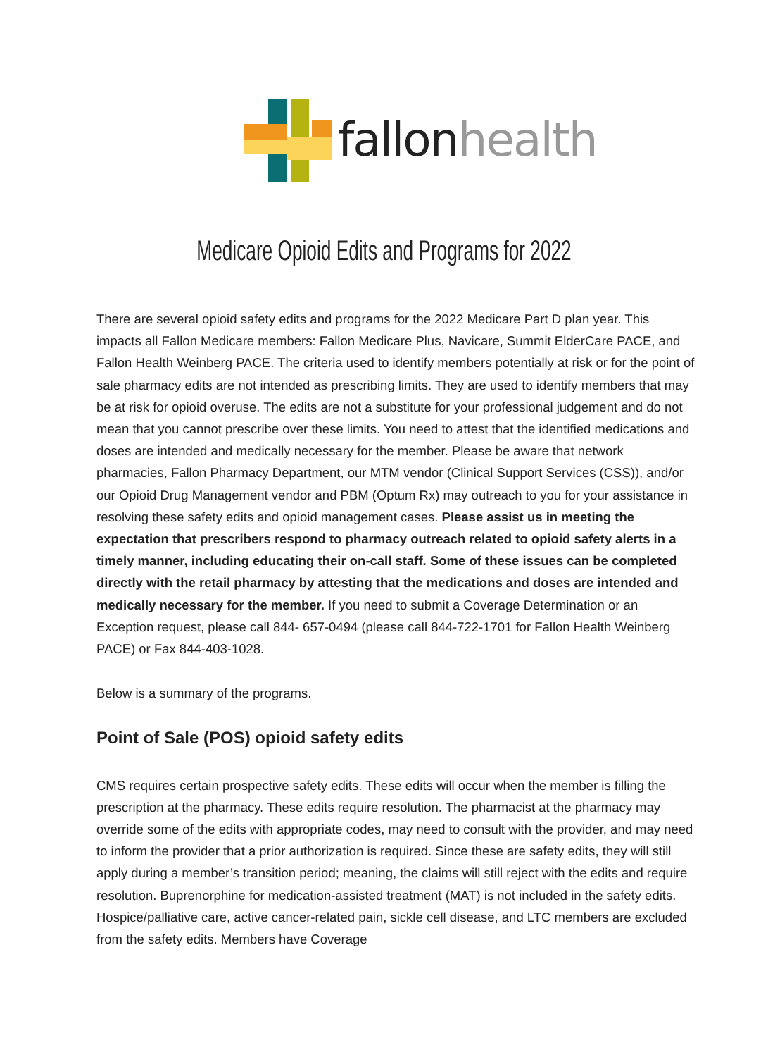fallonhealth
Medicare Opioid Edits and Programs for 2022
There are several opioid safety edits and programs for the 2022 Medicare Part D plan year. This impacts all Fallon Medicare members: Fallon Medicare Plus, Navicare, Summit ElderCare PACE, and Fallon Health Weinberg PACE. The criteria used to identify members potentially at risk or for the point of sale pharmacy edits are not intended as prescribing limits. They are used to identify members that may be at risk for opioid overuse. The edits are not a substitute for your professional judgement and do not mean that you cannot prescribe over these limits. You need to attest that the identified medications and doses are intended and medically necessary for the member. Please be aware that network pharmacies, Fallon Pharmacy Department, our MTM vendor (Clinical Support Services (CSS)), and/or our Opioid Drug Management vendor and PBM (Optum Rx) may outreach to you for your assistance in resolving these safety edits and opioid management cases. Please assist us in meeting the expectation that prescribers respond to pharmacy outreach related to opioid safety alerts in a timely manner, including educating their on-call staff. Some of these issues can be completed directly with the retail pharmacy by attesting that the medications and doses are intended and medically necessary for the member. If you need to submit a Coverage Determination or an Exception request, please call 844- 657-0494 (please call 844-722-1701 for Fallon Health Weinberg PACE) or Fax 844-403-1028.
Below is a summary of the programs.
Point of Sale (POS) opioid safety edits
CMS requires certain prospective safety edits. These edits will occur when the member is filling the prescription at the pharmacy. These edits require resolution. The pharmacist at the pharmacy may override some of the edits with appropriate codes, may need to consult with the provider, and may need to inform the provider that a prior authorization is required. Since these are safety edits, they will still apply during a member’s transition period; meaning, the claims will still reject with the edits and require resolution. Buprenorphine for medication-assisted treatment (MAT) is not included in the safety edits. Hospice/palliative care, active cancer-related pain, sickle cell disease, and LTC members are excluded from the safety edits. Members have Coverage